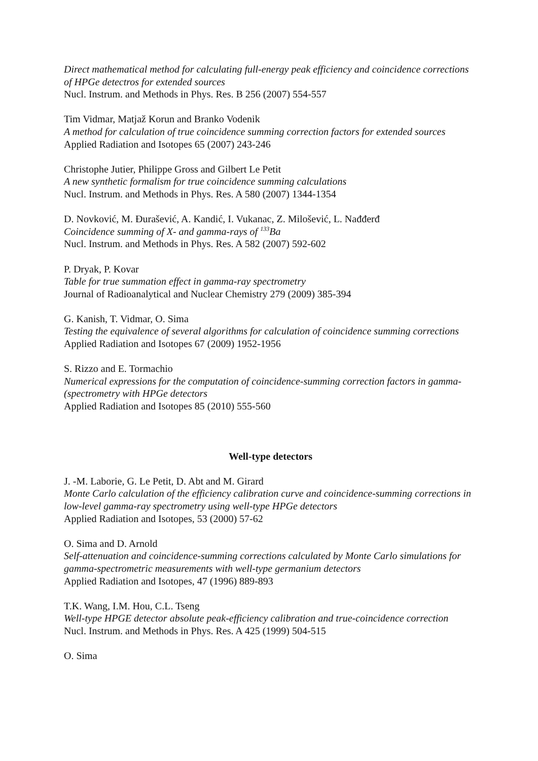Direct mathematical method for calculating full-energy peak efficiency and coincidence corrections of HPGe detectros for extended sources
Nucl. Instrum. and Methods in Phys. Res. B 256 (2007) 554-557
Tim Vidmar, Matjaž Korun and Branko Vodenik
A method for calculation of true coincidence summing correction factors for extended sources
Applied Radiation and Isotopes 65 (2007) 243-246
Christophe Jutier, Philippe Gross and Gilbert Le Petit
A new synthetic formalism for true coincidence summing calculations
Nucl. Instrum. and Methods in Phys. Res. A 580 (2007) 1344-1354
D. Novković, M. Đurašević, A. Kandić, I. Vukanac, Z. Milošević, L. Nađđerđ
Coincidence summing of X- and gamma-rays of <sup>133</sup>Ba
Nucl. Instrum. and Methods in Phys. Res. A 582 (2007) 592-602
P. Dryak, P. Kovar
Table for true summation effect in gamma-ray spectrometry
Journal of Radioanalytical and Nuclear Chemistry 279 (2009) 385-394
G. Kanish, T. Vidmar, O. Sima
Testing the equivalence of several algorithms for calculation of coincidence summing corrections
Applied Radiation and Isotopes 67 (2009) 1952-1956
S. Rizzo and E. Tormachio
Numerical expressions for the computation of coincidence-summing correction factors in gamma-(spectrometry with HPGe detectors
Applied Radiation and Isotopes 85 (2010) 555-560
Well-type detectors
J. -M. Laborie, G. Le Petit, D. Abt and M. Girard
Monte Carlo calculation of the efficiency calibration curve and coincidence-summing corrections in low-level gamma-ray spectrometry using well-type HPGe detectors
Applied Radiation and Isotopes, 53 (2000) 57-62
O. Sima and D. Arnold
Self-attenuation and coincidence-summing corrections calculated by Monte Carlo simulations for gamma-spectrometric measurements with well-type germanium detectors
Applied Radiation and Isotopes, 47 (1996) 889-893
T.K. Wang, I.M. Hou, C.L. Tseng
Well-type HPGE detector absolute peak-efficiency calibration and true-coincidence correction
Nucl. Instrum. and Methods in Phys. Res. A 425 (1999) 504-515
O. Sima